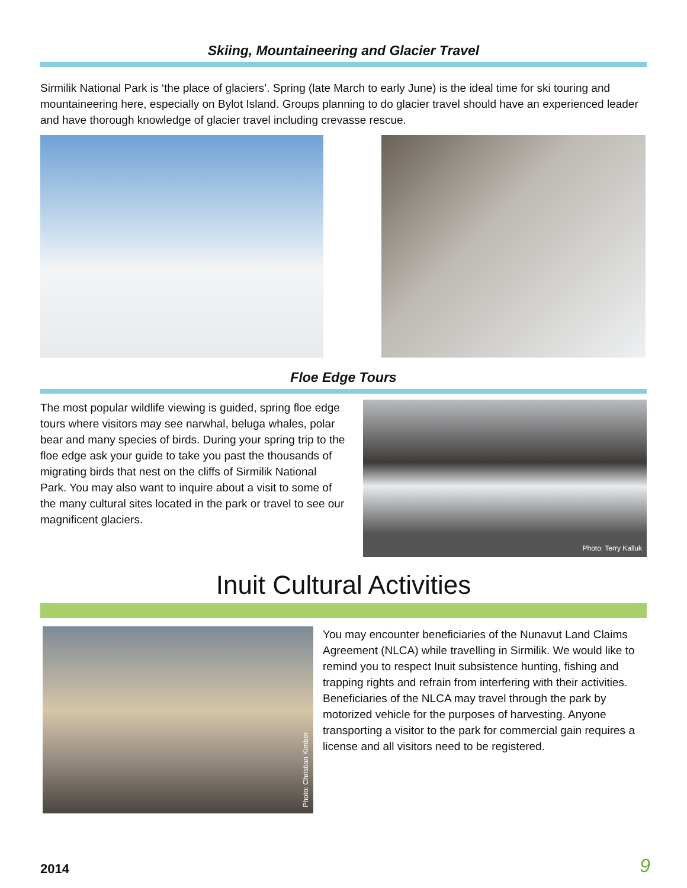Skiing, Mountaineering and Glacier Travel
Sirmilik National Park is ‘the place of glaciers’. Spring (late March to early June) is the ideal time for ski touring and mountaineering here, especially on Bylot Island. Groups planning to do glacier travel should have an experienced leader and have thorough knowledge of glacier travel including crevasse rescue.
Floe Edge Tours
The most popular wildlife viewing is guided, spring floe edge tours where visitors may see narwhal, beluga whales, polar bear and many species of birds. During your spring trip to the floe edge ask your guide to take you past the thousands of migrating birds that nest on the cliffs of Sirmilik National Park. You may also want to inquire about a visit to some of the many cultural sites located in the park or travel to see our magnificent glaciers.
Photo: Terry Kalluk
Inuit Cultural Activities
Photo: Christian Kimber
You may encounter beneficiaries of the Nunavut Land Claims Agreement (NLCA) while travelling in Sirmilik. We would like to remind you to respect Inuit subsistence hunting, fishing and trapping rights and refrain from interfering with their activities. Beneficiaries of the NLCA may travel through the park by motorized vehicle for the purposes of harvesting. Anyone transporting a visitor to the park for commercial gain requires a license and all visitors need to be registered.
2014 9